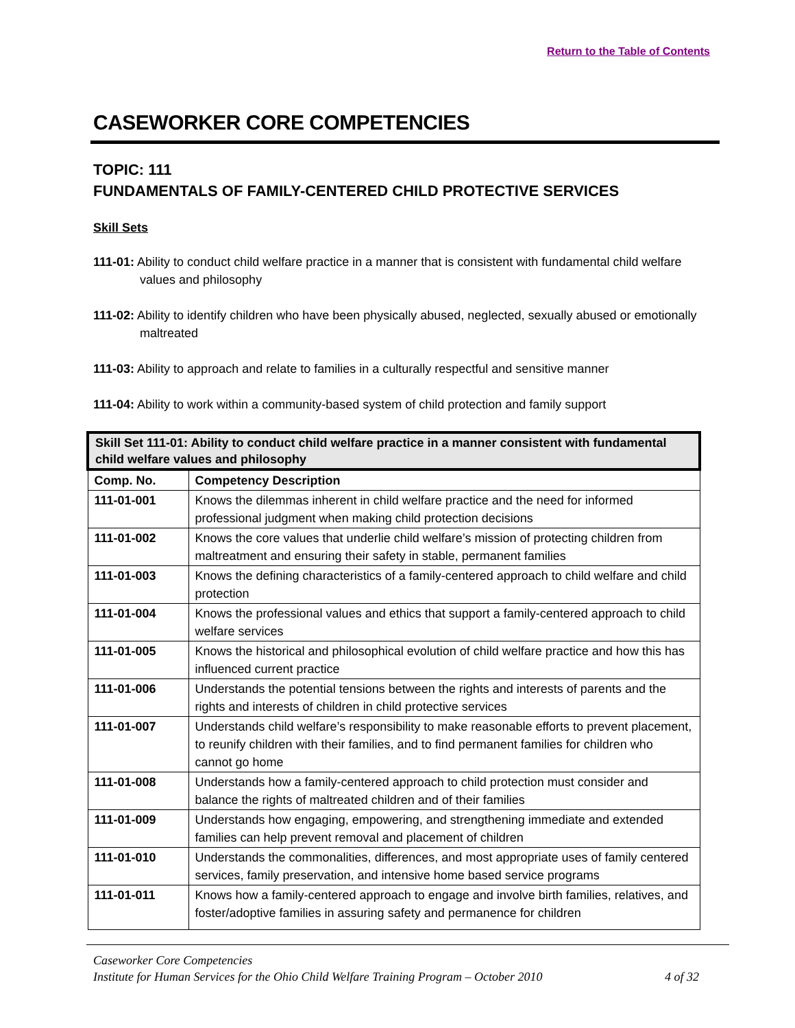Return to the Table of Contents
CASEWORKER CORE COMPETENCIES
TOPIC: 111
FUNDAMENTALS OF FAMILY-CENTERED CHILD PROTECTIVE SERVICES
Skill Sets
111-01: Ability to conduct child welfare practice in a manner that is consistent with fundamental child welfare values and philosophy
111-02: Ability to identify children who have been physically abused, neglected, sexually abused or emotionally maltreated
111-03: Ability to approach and relate to families in a culturally respectful and sensitive manner
111-04: Ability to work within a community-based system of child protection and family support
| Skill Set 111-01: Ability to conduct child welfare practice in a manner consistent with fundamental child welfare values and philosophy | |
| --- | --- |
| Comp. No. | Competency Description |
| 111-01-001 | Knows the dilemmas inherent in child welfare practice and the need for informed professional judgment when making child protection decisions |
| 111-01-002 | Knows the core values that underlie child welfare’s mission of protecting children from maltreatment and ensuring their safety in stable, permanent families |
| 111-01-003 | Knows the defining characteristics of a family-centered approach to child welfare and child protection |
| 111-01-004 | Knows the professional values and ethics that support a family-centered approach to child welfare services |
| 111-01-005 | Knows the historical and philosophical evolution of child welfare practice and how this has influenced current practice |
| 111-01-006 | Understands the potential tensions between the rights and interests of parents and the rights and interests of children in child protective services |
| 111-01-007 | Understands child welfare’s responsibility to make reasonable efforts to prevent placement, to reunify children with their families, and to find permanent families for children who cannot go home |
| 111-01-008 | Understands how a family-centered approach to child protection must consider and balance the rights of maltreated children and of their families |
| 111-01-009 | Understands how engaging, empowering, and strengthening immediate and extended families can help prevent removal and placement of children |
| 111-01-010 | Understands the commonalities, differences, and most appropriate uses of family centered services, family preservation, and intensive home based service programs |
| 111-01-011 | Knows how a family-centered approach to engage and involve birth families, relatives, and foster/adoptive families in assuring safety and permanence for children |
Caseworker Core Competencies
Institute for Human Services for the Ohio Child Welfare Training Program – October 2010 4 of 32